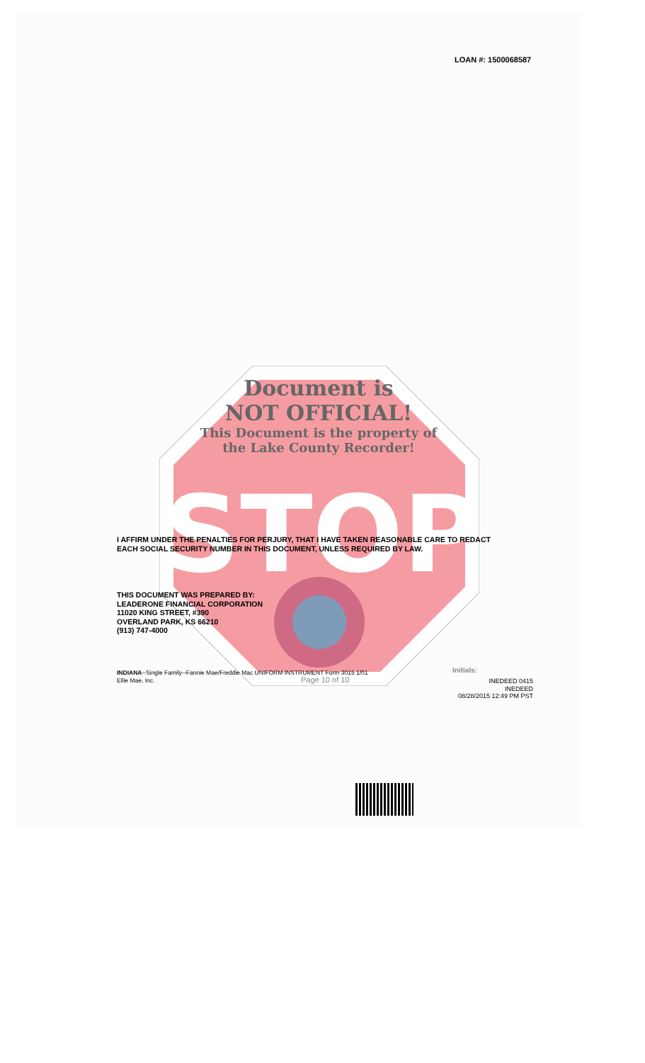STOP
LOAN #: 1500068587
Document is
NOT OFFICIAL!
This Document is the property of
the Lake County Recorder!
I AFFIRM UNDER THE PENALTIES FOR PERJURY, THAT I HAVE TAKEN REASONABLE CARE TO REDACT
EACH SOCIAL SECURITY NUMBER IN THIS DOCUMENT, UNLESS REQUIRED BY LAW.
THIS DOCUMENT WAS PREPARED BY:
LEADERONE FINANCIAL CORPORATION
11020 KING STREET, #390
OVERLAND PARK, KS 66210
(913) 747-4000
INDIANA--Single Family--Fannie Mae/Freddie Mac UNIFORM INSTRUMENT Form 3015 1/01
Ellie Mae, Inc.
Page 10 of 10
Initials:
INEDEED 0415
INEDEED
08/28/2015 12:49 PM PST